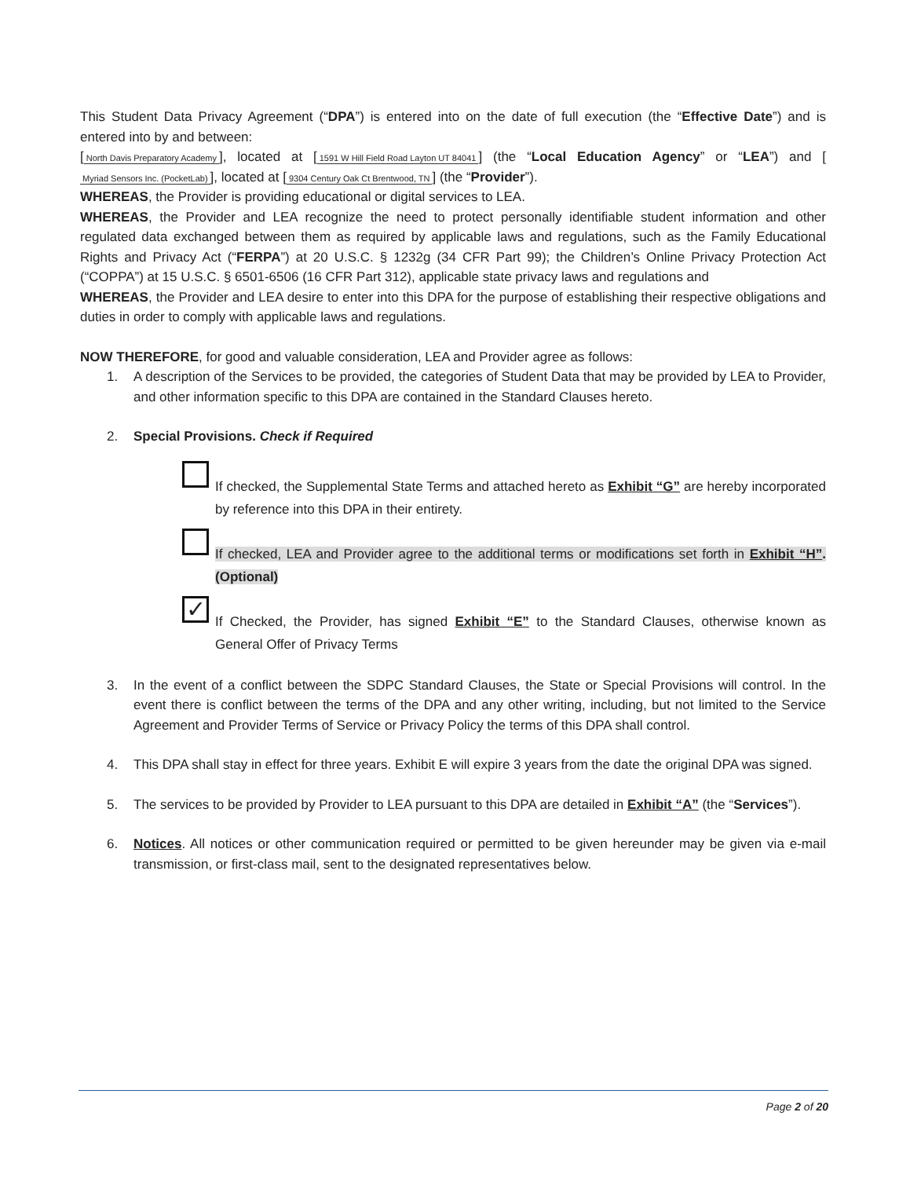This Student Data Privacy Agreement (“DPA”) is entered into on the date of full execution (the “Effective Date”) and is entered into by and between:
[North Davis Preparatory Academy], located at [1591 W Hill Field Road Layton UT 84041] (the “Local Education Agency” or “LEA”) and [Myriad Sensors Inc. (PocketLab)], located at [9304 Century Oak Ct Brentwood, TN] (the “Provider”).
WHEREAS, the Provider is providing educational or digital services to LEA.
WHEREAS, the Provider and LEA recognize the need to protect personally identifiable student information and other regulated data exchanged between them as required by applicable laws and regulations, such as the Family Educational Rights and Privacy Act (“FERPA”) at 20 U.S.C. § 1232g (34 CFR Part 99); the Children’s Online Privacy Protection Act (“COPPA”) at 15 U.S.C. § 6501-6506 (16 CFR Part 312), applicable state privacy laws and regulations and
WHEREAS, the Provider and LEA desire to enter into this DPA for the purpose of establishing their respective obligations and duties in order to comply with applicable laws and regulations.
NOW THEREFORE, for good and valuable consideration, LEA and Provider agree as follows:
1. A description of the Services to be provided, the categories of Student Data that may be provided by LEA to Provider, and other information specific to this DPA are contained in the Standard Clauses hereto.
2. Special Provisions. Check if Required
If checked, the Supplemental State Terms and attached hereto as Exhibit “G” are hereby incorporated by reference into this DPA in their entirety.
If checked, LEA and Provider agree to the additional terms or modifications set forth in Exhibit “H”. (Optional)
✓
If Checked, the Provider, has signed Exhibit “E” to the Standard Clauses, otherwise known as General Offer of Privacy Terms
3. In the event of a conflict between the SDPC Standard Clauses, the State or Special Provisions will control. In the event there is conflict between the terms of the DPA and any other writing, including, but not limited to the Service Agreement and Provider Terms of Service or Privacy Policy the terms of this DPA shall control.
4. This DPA shall stay in effect for three years. Exhibit E will expire 3 years from the date the original DPA was signed.
5. The services to be provided by Provider to LEA pursuant to this DPA are detailed in Exhibit “A” (the “Services”).
6. Notices. All notices or other communication required or permitted to be given hereunder may be given via e-mail transmission, or first-class mail, sent to the designated representatives below.
Page 2 of 20